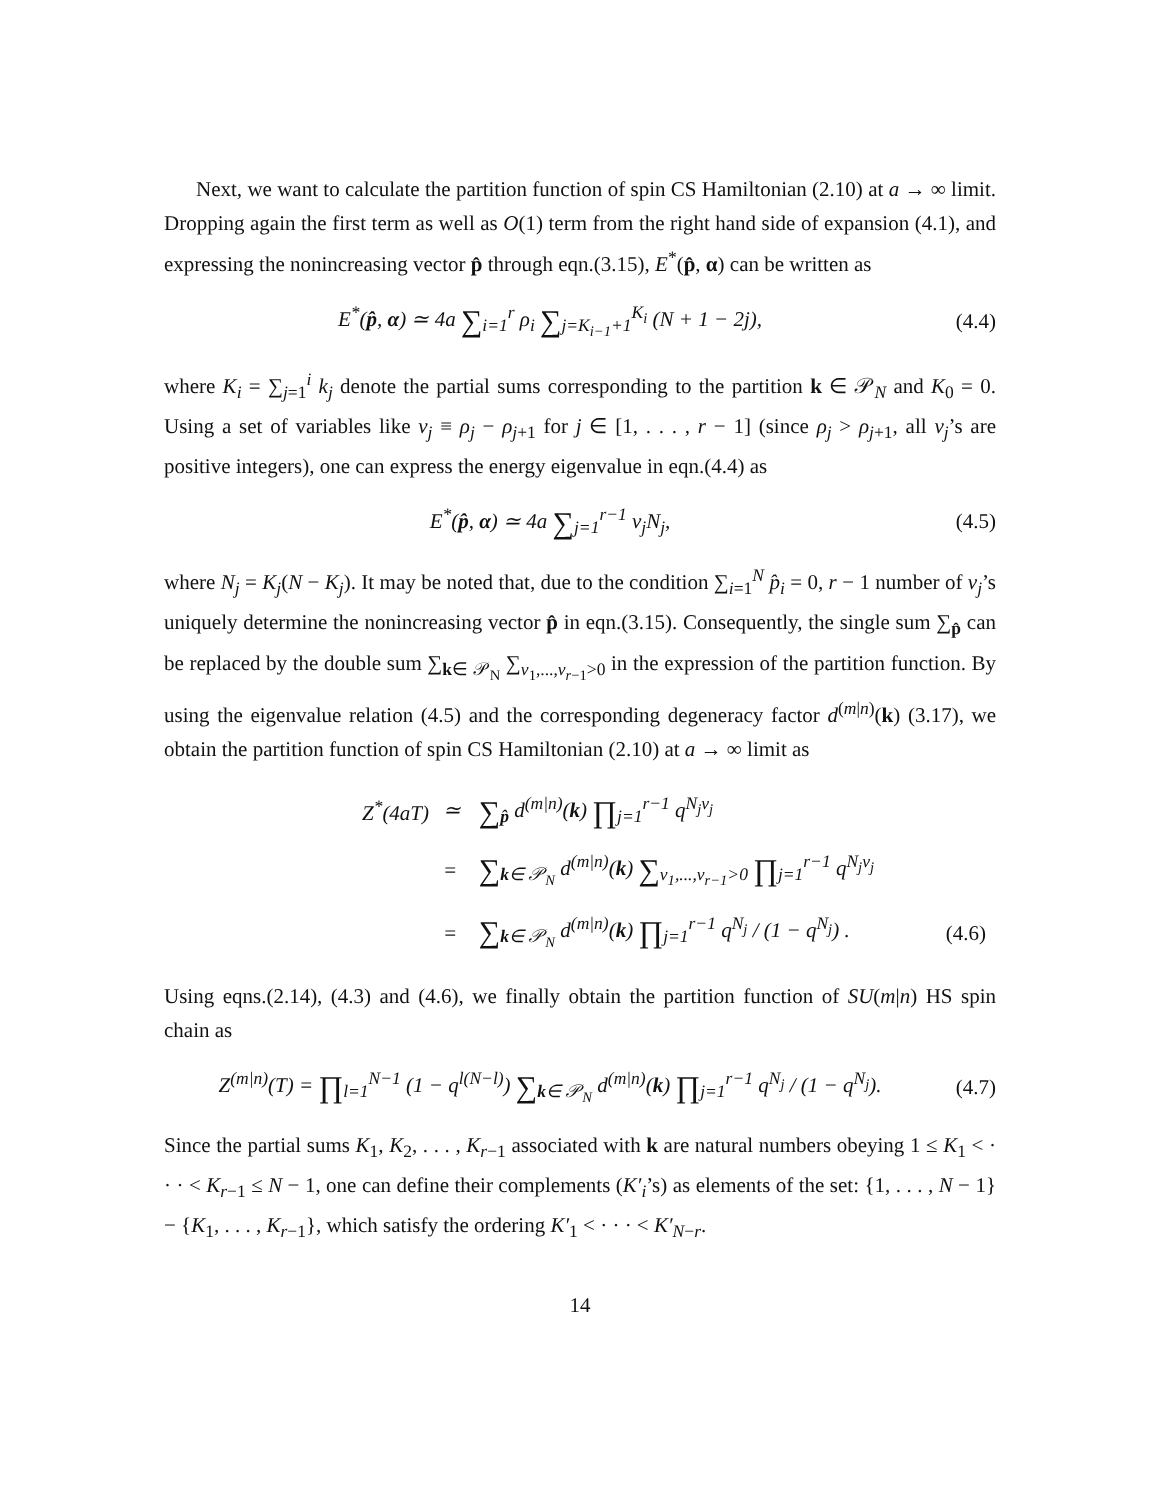Next, we want to calculate the partition function of spin CS Hamiltonian (2.10) at a → ∞ limit. Dropping again the first term as well as O(1) term from the right hand side of expansion (4.1), and expressing the nonincreasing vector p̂ through eqn.(3.15), E<sup>*</sup>(p̂, α) can be written as
E<sup>*</sup>(p̂, α) ≃ 4a ∑<sub>i=1</sub><sup>r</sup> ρ<sub>i</sub> ∑<sub>j=K<sub>i−1</sub>+1</sub><sup>K<sub>i</sub></sup> (N + 1 − 2j),
(4.4)
where K<sub>i</sub> = ∑<sub>j=1</sub><sup>i</sup> k<sub>j</sub> denote the partial sums corresponding to the partition k ∈ 𝒫<sub>N</sub> and K<sub>0</sub> = 0. Using a set of variables like ν<sub>j</sub> ≡ ρ<sub>j</sub> − ρ<sub>j+1</sub> for j ∈ [1, . . . , r − 1] (since ρ<sub>j</sub> > ρ<sub>j+1</sub>, all ν<sub>j</sub>’s are positive integers), one can express the energy eigenvalue in eqn.(4.4) as
E<sup>*</sup>(p̂, α) ≃ 4a ∑<sub>j=1</sub><sup>r−1</sup> ν<sub>j</sub>N<sub>j</sub>,
(4.5)
where N<sub>j</sub> = K<sub>j</sub>(N − K<sub>j</sub>). It may be noted that, due to the condition ∑<sub>i=1</sub><sup>N</sup> p̂<sub>i</sub> = 0, r − 1 number of ν<sub>j</sub>’s uniquely determine the nonincreasing vector p̂ in eqn.(3.15). Consequently, the single sum ∑<sub>p̂</sub> can be replaced by the double sum ∑<sub>k∈ 𝒫<sub>N</sub></sub> ∑<sub>ν<sub>1</sub>,...,ν<sub>r−1</sub>>0</sub> in the expression of the partition function. By using the eigenvalue relation (4.5) and the corresponding degeneracy factor d<sup>(m|n)</sup>(k) (3.17), we obtain the partition function of spin CS Hamiltonian (2.10) at a → ∞ limit as
| Z<sup>*</sup>(4aT) | ≃ | ∑<sub>p̂</sub> d<sup>(m/n)</sup>( k ) ∏<sub>j=1</sub><sup>r−1</sup> q<sup>N<sub>j</sub>ν<sub>j</sub></sup> | |
| | = | ∑<sub>k∈ 𝒫<sub>N</sub></sub> d<sup>(m/n)</sup>( k ) ∑<sub>ν<sub>1</sub>,...,ν<sub>r−1</sub>>0</sub> ∏<sub>j=1</sub><sup>r−1</sup> q<sup>N<sub>j</sub>ν<sub>j</sub></sup> | |
| | = | ∑<sub>k∈ 𝒫<sub>N</sub></sub> d<sup>(m/n)</sup>( k ) ∏<sub>j=1</sub><sup>r−1</sup> q<sup>N<sub>j</sub></sup> / (1 − q<sup>N<sub>j</sub></sup>) . | (4.6) |
Using eqns.(2.14), (4.3) and (4.6), we finally obtain the partition function of SU(m|n) HS spin chain as
Z<sup>(m|n)</sup>(T) = ∏<sub>l=1</sub><sup>N−1</sup> (1 − q<sup>l(N−l)</sup>) ∑<sub>k∈ 𝒫<sub>N</sub></sub> d<sup>(m|n)</sup>(k) ∏<sub>j=1</sub><sup>r−1</sup> q<sup>N<sub>j</sub></sup> / (1 − q<sup>N<sub>j</sub></sup>).
(4.7)
Since the partial sums K<sub>1</sub>, K<sub>2</sub>, . . . , K<sub>r−1</sub> associated with k are natural numbers obeying 1 ≤ K<sub>1</sub> < · · · < K<sub>r−1</sub> ≤ N − 1, one can define their complements (K′<sub>i</sub>’s) as elements of the set: {1, . . . , N − 1} − {K<sub>1</sub>, . . . , K<sub>r−1</sub>}, which satisfy the ordering K′<sub>1</sub> < · · · < K′<sub>N−r</sub>.
14